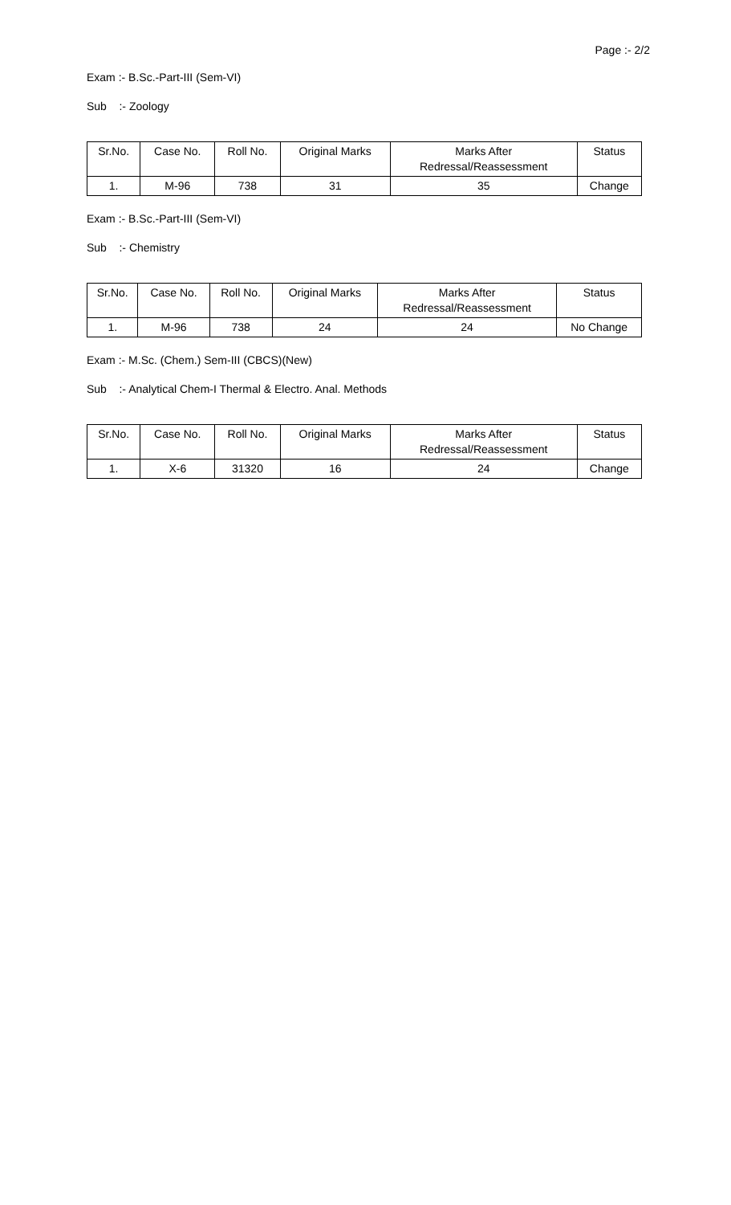Page :- 2/2
Exam :- B.Sc.-Part-III (Sem-VI)
Sub :- Zoology
| Sr.No. | Case No. | Roll No. | Original Marks | Marks After Redressal/Reassessment | Status |
| --- | --- | --- | --- | --- | --- |
| 1. | M-96 | 738 | 31 | 35 | Change |
Exam :- B.Sc.-Part-III (Sem-VI)
Sub :- Chemistry
| Sr.No. | Case No. | Roll No. | Original Marks | Marks After Redressal/Reassessment | Status |
| --- | --- | --- | --- | --- | --- |
| 1. | M-96 | 738 | 24 | 24 | No Change |
Exam :- M.Sc. (Chem.) Sem-III (CBCS)(New)
Sub :- Analytical Chem-I Thermal & Electro. Anal. Methods
| Sr.No. | Case No. | Roll No. | Original Marks | Marks After Redressal/Reassessment | Status |
| --- | --- | --- | --- | --- | --- |
| 1. | X-6 | 31320 | 16 | 24 | Change |